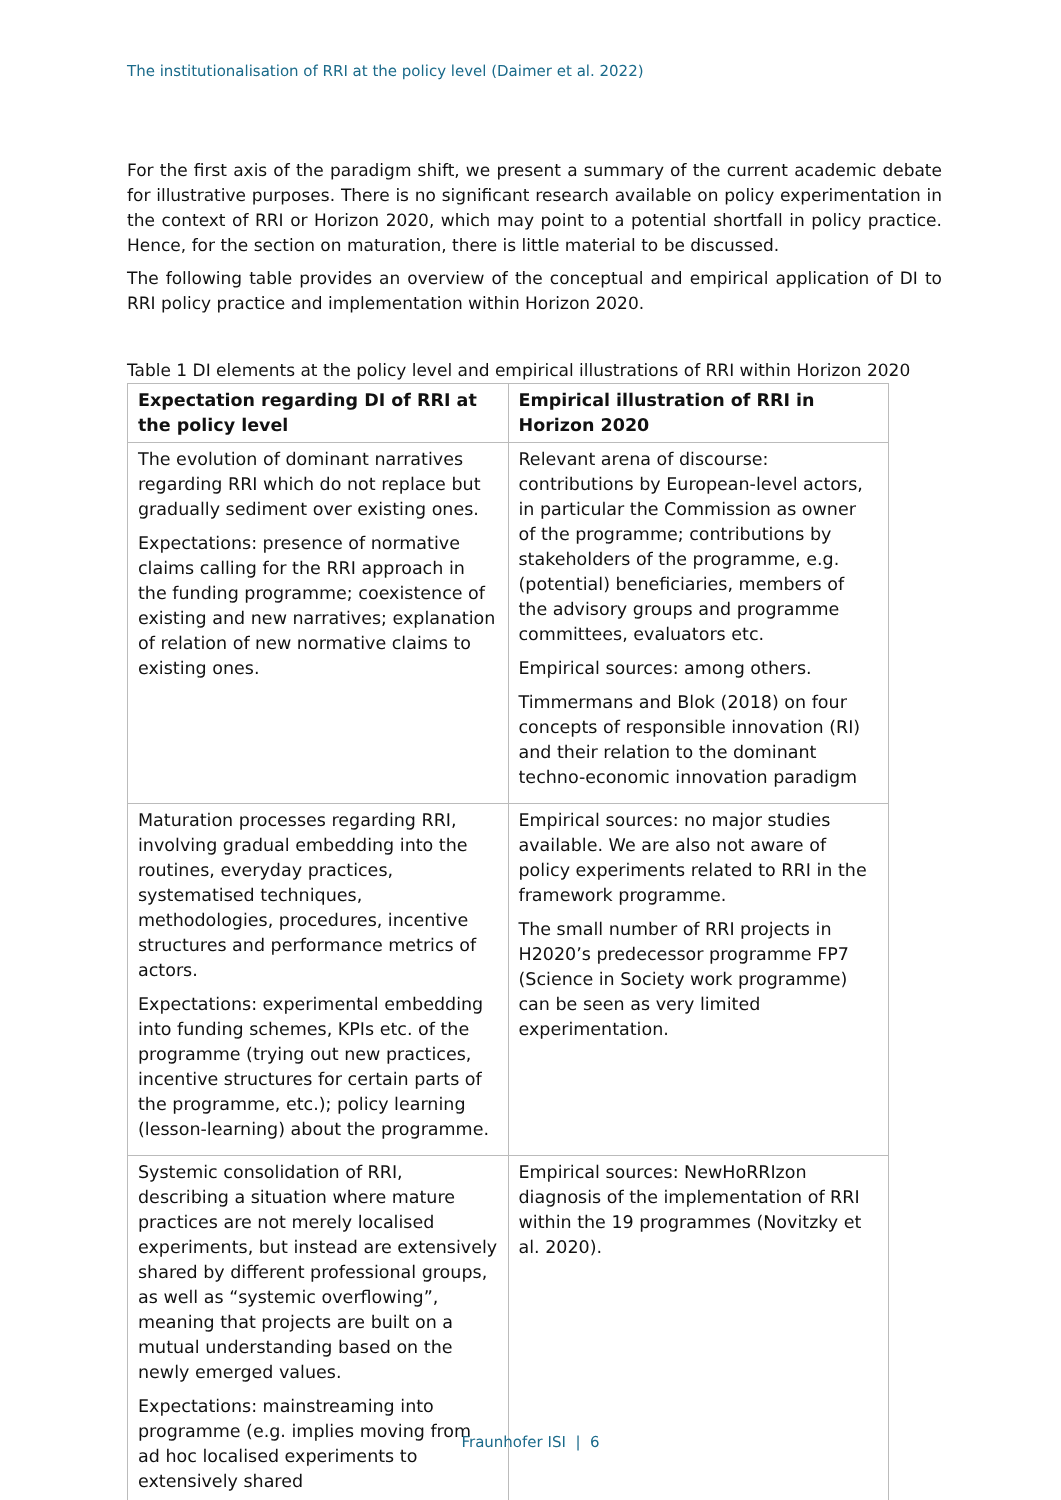The institutionalisation of RRI at the policy level (Daimer et al. 2022)
For the first axis of the paradigm shift, we present a summary of the current academic debate for illustrative purposes. There is no significant research available on policy experimentation in the context of RRI or Horizon 2020, which may point to a potential shortfall in policy practice. Hence, for the section on maturation, there is little material to be discussed.
The following table provides an overview of the conceptual and empirical application of DI to RRI policy practice and implementation within Horizon 2020.
Table 1 DI elements at the policy level and empirical illustrations of RRI within Horizon 2020
| Expectation regarding DI of RRI at the policy level | Empirical illustration of RRI in Horizon 2020 |
| --- | --- |
| The evolution of dominant narratives regarding RRI which do not replace but gradually sediment over existing ones. Expectations: presence of normative claims calling for the RRI approach in the funding programme; coexistence of existing and new narratives; explanation of relation of new normative claims to existing ones. | Relevant arena of discourse: contributions by European-level actors, in particular the Commission as owner of the programme; contributions by stakeholders of the programme, e.g. (potential) beneficiaries, members of the advisory groups and programme committees, evaluators etc. Empirical sources: among others. Timmermans and Blok (2018) on four concepts of responsible innovation (RI) and their relation to the dominant techno-economic innovation paradigm |
| Maturation processes regarding RRI, involving gradual embedding into the routines, everyday practices, systematised techniques, methodologies, procedures, incentive structures and performance metrics of actors. Expectations: experimental embedding into funding schemes, KPIs etc. of the programme (trying out new practices, incentive structures for certain parts of the programme, etc.); policy learning (lesson-learning) about the programme. | Empirical sources: no major studies available. We are also not aware of policy experiments related to RRI in the framework programme. The small number of RRI projects in H2020’s predecessor programme FP7 (Science in Society work programme) can be seen as very limited experimentation. |
| Systemic consolidation of RRI, describing a situation where mature practices are not merely localised experiments, but instead are extensively shared by different professional groups, as well as “systemic overflowing”, meaning that projects are built on a mutual understanding based on the newly emerged values. Expectations: mainstreaming into programme (e.g. implies moving from ad hoc localised experiments to extensively shared | Empirical sources: NewHoRRIzon diagnosis of the implementation of RRI within the 19 programmes (Novitzky et al. 2020). |
Fraunhofer ISI | 6